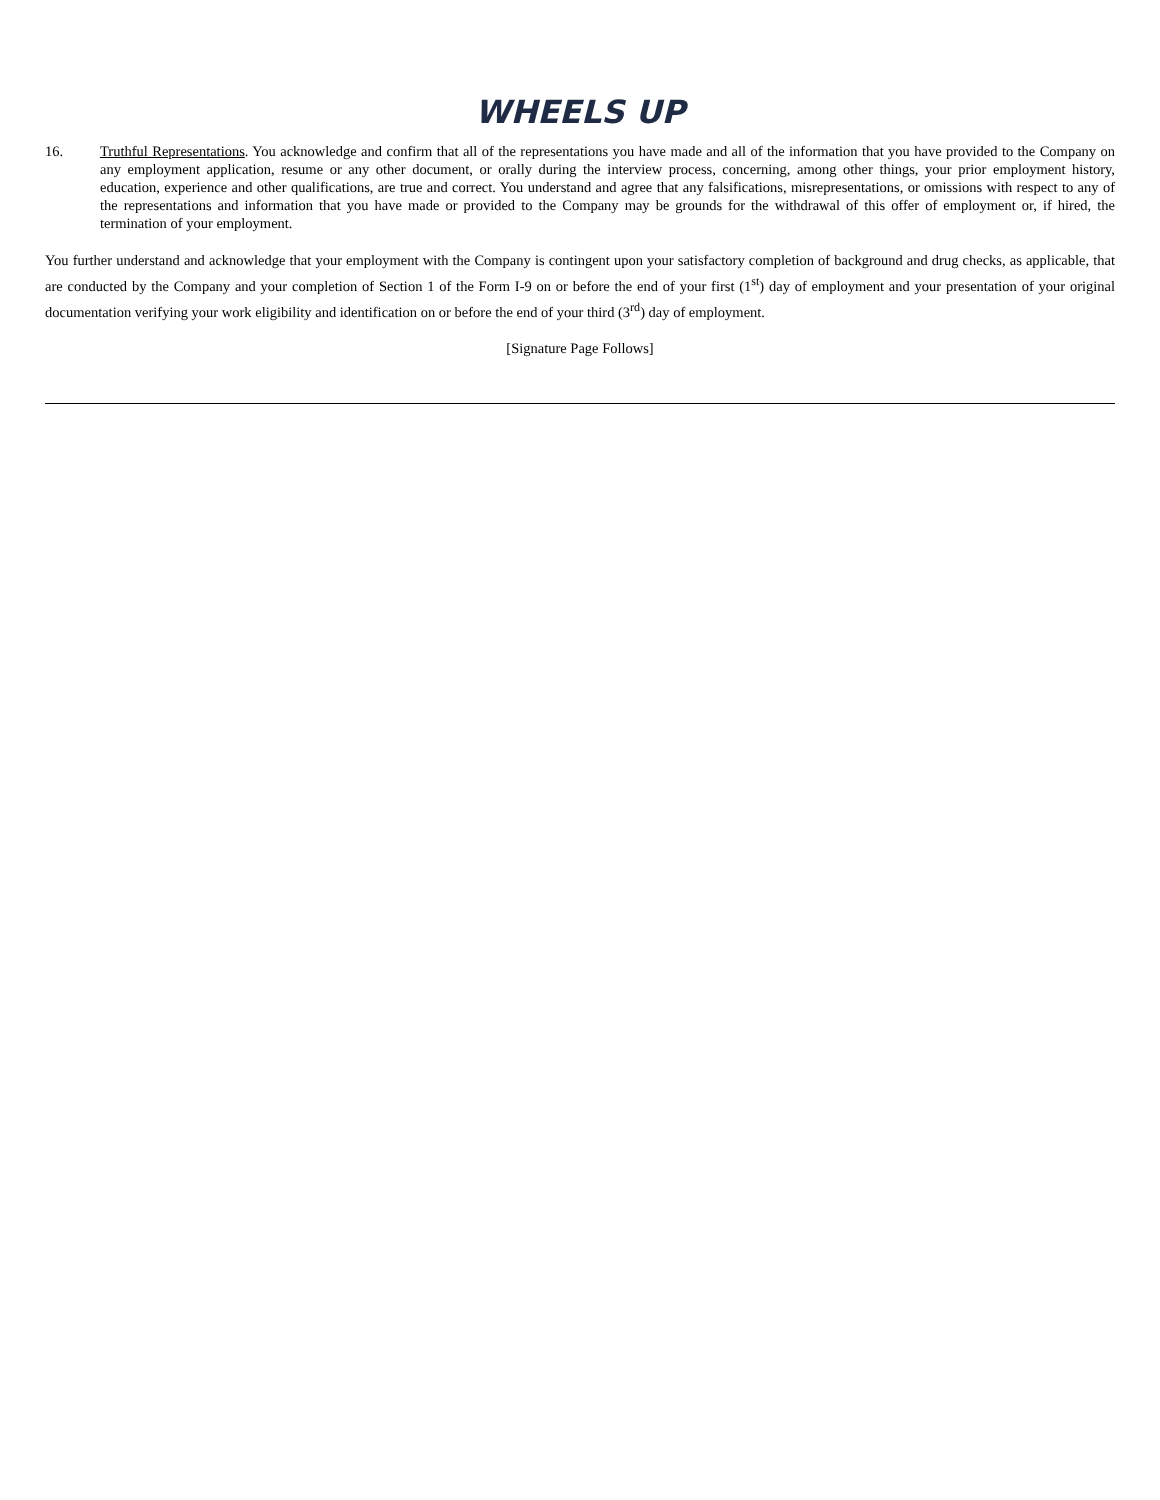WHEELS UP
16. Truthful Representations. You acknowledge and confirm that all of the representations you have made and all of the information that you have provided to the Company on any employment application, resume or any other document, or orally during the interview process, concerning, among other things, your prior employment history, education, experience and other qualifications, are true and correct. You understand and agree that any falsifications, misrepresentations, or omissions with respect to any of the representations and information that you have made or provided to the Company may be grounds for the withdrawal of this offer of employment or, if hired, the termination of your employment.
You further understand and acknowledge that your employment with the Company is contingent upon your satisfactory completion of background and drug checks, as applicable, that are conducted by the Company and your completion of Section 1 of the Form I-9 on or before the end of your first (1<sup>st</sup>) day of employment and your presentation of your original documentation verifying your work eligibility and identification on or before the end of your third (3<sup>rd</sup>) day of employment.
[Signature Page Follows]